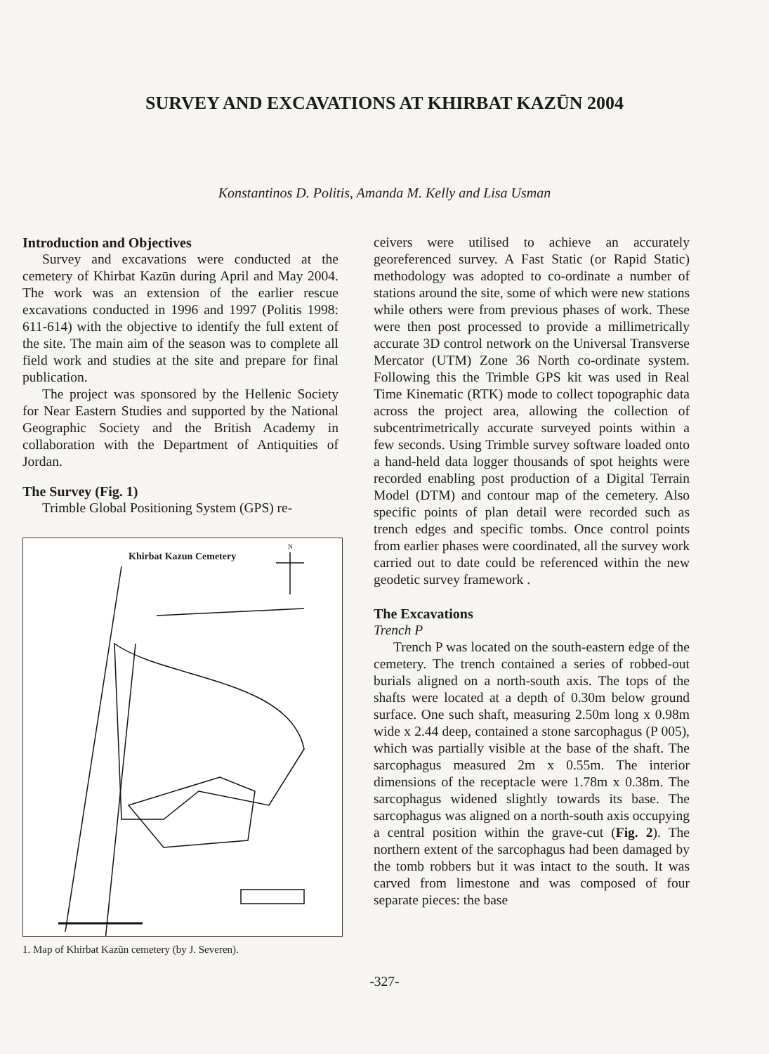SURVEY AND EXCAVATIONS AT KHIRBAT KAZŪN 2004
Konstantinos D. Politis, Amanda M. Kelly and Lisa Usman
Introduction and Objectives
Survey and excavations were conducted at the cemetery of Khirbat Kazūn during April and May 2004. The work was an extension of the earlier rescue excavations conducted in 1996 and 1997 (Politis 1998: 611-614) with the objective to identify the full extent of the site. The main aim of the season was to complete all field work and studies at the site and prepare for final publication.
The project was sponsored by the Hellenic Society for Near Eastern Studies and supported by the National Geographic Society and the British Academy in collaboration with the Department of Antiquities of Jordan.
The Survey (Fig. 1)
Trimble Global Positioning System (GPS) re-
Khirbat Kazun Cemetery
N
1. Map of Khirbat Kazūn cemetery (by J. Severen).
ceivers were utilised to achieve an accurately georeferenced survey. A Fast Static (or Rapid Static) methodology was adopted to co-ordinate a number of stations around the site, some of which were new stations while others were from previous phases of work. These were then post processed to provide a millimetrically accurate 3D control network on the Universal Transverse Mercator (UTM) Zone 36 North co-ordinate system. Following this the Trimble GPS kit was used in Real Time Kinematic (RTK) mode to collect topographic data across the project area, allowing the collection of subcentrimetrically accurate surveyed points within a few seconds. Using Trimble survey software loaded onto a hand-held data logger thousands of spot heights were recorded enabling post production of a Digital Terrain Model (DTM) and contour map of the cemetery. Also specific points of plan detail were recorded such as trench edges and specific tombs. Once control points from earlier phases were coordinated, all the survey work carried out to date could be referenced within the new geodetic survey framework .
The Excavations
Trench P
Trench P was located on the south-eastern edge of the cemetery. The trench contained a series of robbed-out burials aligned on a north-south axis. The tops of the shafts were located at a depth of 0.30m below ground surface. One such shaft, measuring 2.50m long x 0.98m wide x 2.44 deep, contained a stone sarcophagus (P 005), which was partially visible at the base of the shaft. The sarcophagus measured 2m x 0.55m. The interior dimensions of the receptacle were 1.78m x 0.38m. The sarcophagus widened slightly towards its base. The sarcophagus was aligned on a north-south axis occupying a central position within the grave-cut (Fig. 2). The northern extent of the sarcophagus had been damaged by the tomb robbers but it was intact to the south. It was carved from limestone and was composed of four separate pieces: the base
-327-